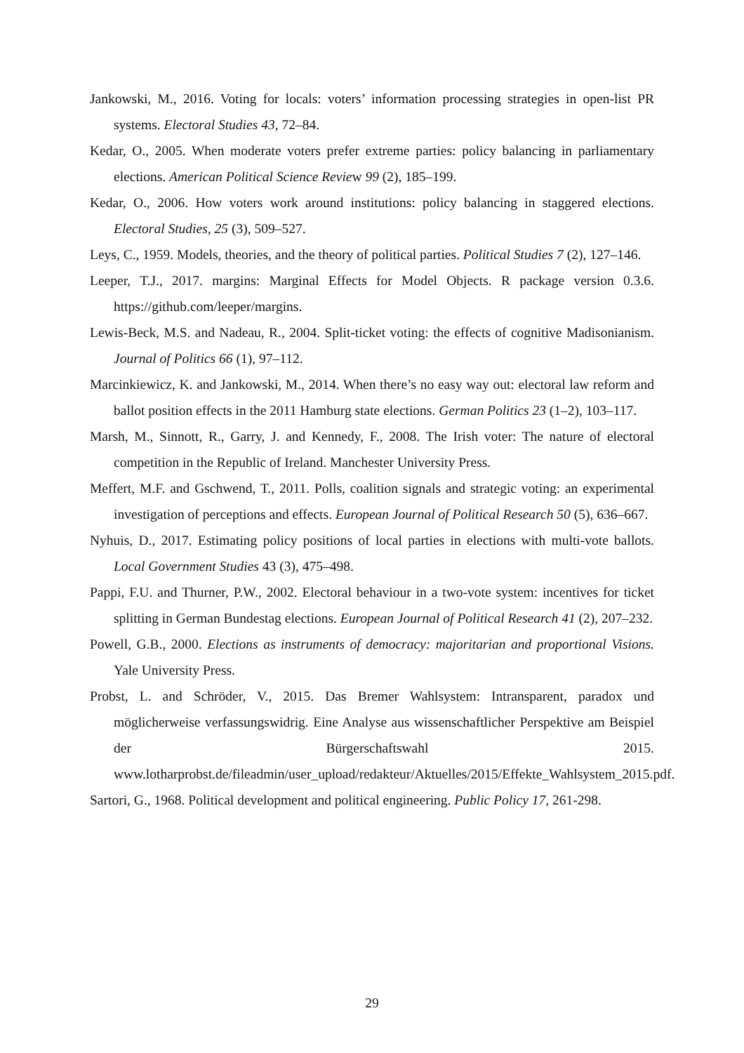Jankowski, M., 2016. Voting for locals: voters’ information processing strategies in open-list PR systems. Electoral Studies 43, 72–84.
Kedar, O., 2005. When moderate voters prefer extreme parties: policy balancing in parliamentary elections. American Political Science Review 99 (2), 185–199.
Kedar, O., 2006. How voters work around institutions: policy balancing in staggered elections. Electoral Studies, 25 (3), 509–527.
Leys, C., 1959. Models, theories, and the theory of political parties. Political Studies 7 (2), 127–146.
Leeper, T.J., 2017. margins: Marginal Effects for Model Objects. R package version 0.3.6. https://github.com/leeper/margins.
Lewis-Beck, M.S. and Nadeau, R., 2004. Split-ticket voting: the effects of cognitive Madisonianism. Journal of Politics 66 (1), 97–112.
Marcinkiewicz, K. and Jankowski, M., 2014. When there’s no easy way out: electoral law reform and ballot position effects in the 2011 Hamburg state elections. German Politics 23 (1–2), 103–117.
Marsh, M., Sinnott, R., Garry, J. and Kennedy, F., 2008. The Irish voter: The nature of electoral competition in the Republic of Ireland. Manchester University Press.
Meffert, M.F. and Gschwend, T., 2011. Polls, coalition signals and strategic voting: an experimental investigation of perceptions and effects. European Journal of Political Research 50 (5), 636–667.
Nyhuis, D., 2017. Estimating policy positions of local parties in elections with multi-vote ballots. Local Government Studies 43 (3), 475–498.
Pappi, F.U. and Thurner, P.W., 2002. Electoral behaviour in a two-vote system: incentives for ticket splitting in German Bundestag elections. European Journal of Political Research 41 (2), 207–232.
Powell, G.B., 2000. Elections as instruments of democracy: majoritarian and proportional Visions. Yale University Press.
Probst, L. and Schröder, V., 2015. Das Bremer Wahlsystem: Intransparent, paradox und möglicherweise verfassungswidrig. Eine Analyse aus wissenschaftlicher Perspektive am Beispiel der Bürgerschaftswahl 2015. www.lotharprobst.de/fileadmin/user_upload/redakteur/Aktuelles/2015/Effekte_Wahlsystem_2015.pdf.
Sartori, G., 1968. Political development and political engineering. Public Policy 17, 261-298.
29